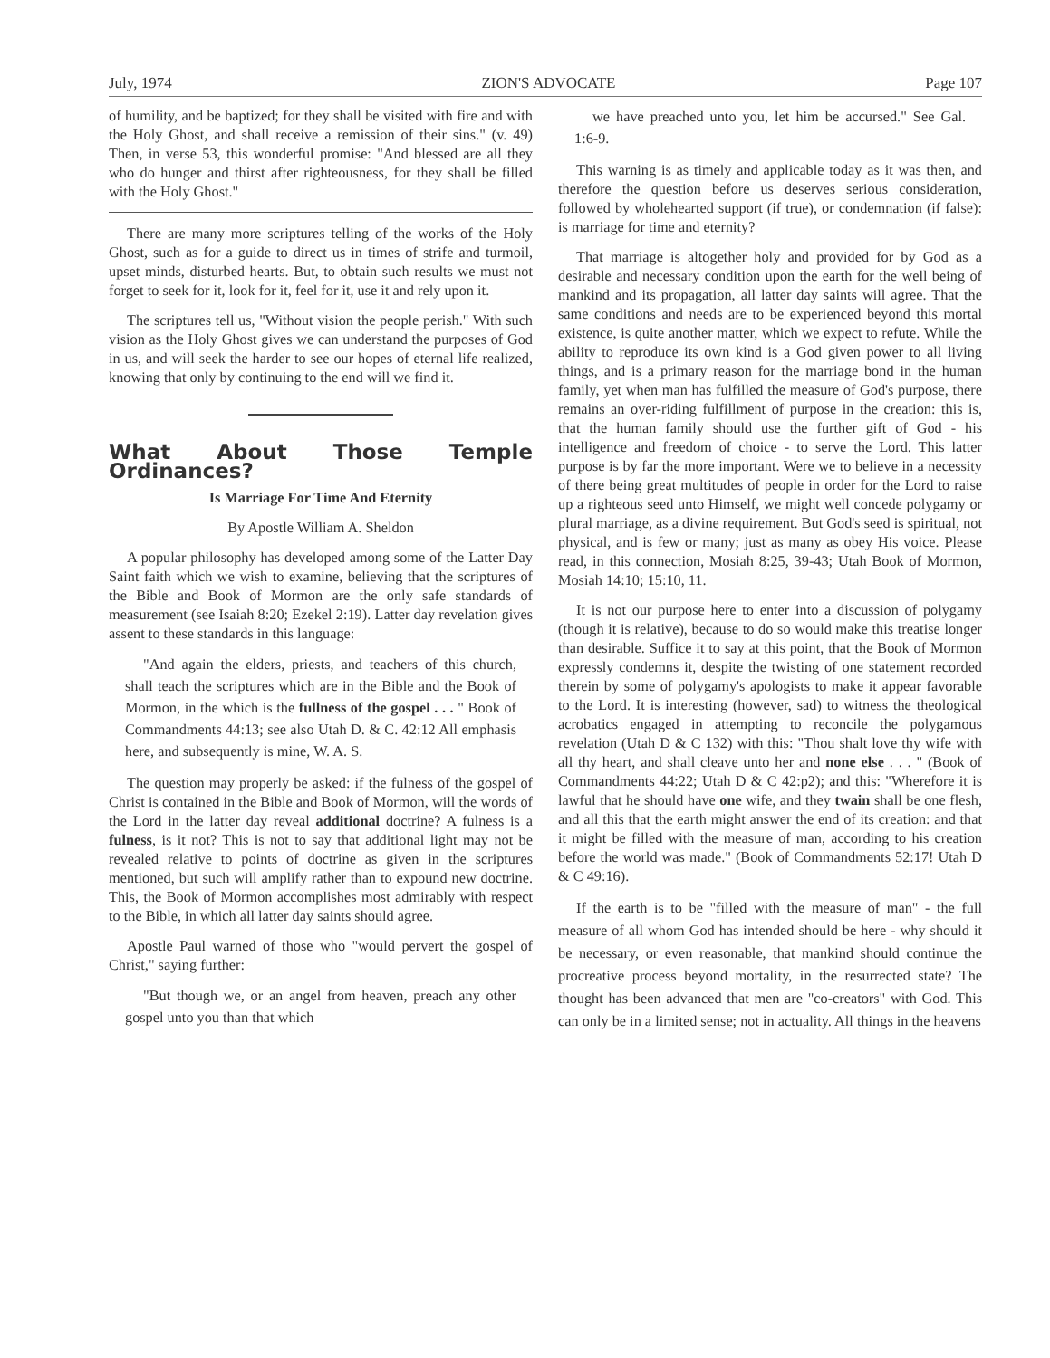July, 1974 ZION'S ADVOCATE Page 107
of humility, and be baptized; for they shall be visited with fire and with the Holy Ghost, and shall receive a remission of their sins." (v. 49) Then, in verse 53, this wonderful promise: "And blessed are all they who do hunger and thirst after righteousness, for they shall be filled with the Holy Ghost."
There are many more scriptures telling of the works of the Holy Ghost, such as for a guide to direct us in times of strife and turmoil, upset minds, disturbed hearts. But, to obtain such results we must not forget to seek for it, look for it, feel for it, use it and rely upon it.
The scriptures tell us, "Without vision the people perish." With such vision as the Holy Ghost gives we can understand the purposes of God in us, and will seek the harder to see our hopes of eternal life realized, knowing that only by continuing to the end will we find it.
What About Those Temple Ordinances?
Is Marriage For Time And Eternity
By Apostle William A. Sheldon
A popular philosophy has developed among some of the Latter Day Saint faith which we wish to examine, believing that the scriptures of the Bible and Book of Mormon are the only safe standards of measurement (see Isaiah 8:20; Ezekel 2:19). Latter day revelation gives assent to these standards in this language:
"And again the elders, priests, and teachers of this church, shall teach the scriptures which are in the Bible and the Book of Mormon, in the which is the fullness of the gospel . . . " Book of Commandments 44:13; see also Utah D. & C. 42:12 All emphasis here, and subsequently is mine, W. A. S.
The question may properly be asked: if the fulness of the gospel of Christ is contained in the Bible and Book of Mormon, will the words of the Lord in the latter day reveal additional doctrine? A fulness is a fulness, is it not? This is not to say that additional light may not be revealed relative to points of doctrine as given in the scriptures mentioned, but such will amplify rather than to expound new doctrine. This, the Book of Mormon accomplishes most admirably with respect to the Bible, in which all latter day saints should agree.
Apostle Paul warned of those who "would pervert the gospel of Christ," saying further:
"But though we, or an angel from heaven, preach any other gospel unto you than that which
we have preached unto you, let him be accursed." See Gal. 1:6-9.
This warning is as timely and applicable today as it was then, and therefore the question before us deserves serious consideration, followed by wholehearted support (if true), or condemnation (if false): is marriage for time and eternity?
That marriage is altogether holy and provided for by God as a desirable and necessary condition upon the earth for the well being of mankind and its propagation, all latter day saints will agree. That the same conditions and needs are to be experienced beyond this mortal existence, is quite another matter, which we expect to refute. While the ability to reproduce its own kind is a God given power to all living things, and is a primary reason for the marriage bond in the human family, yet when man has fulfilled the measure of God's purpose, there remains an over-riding fulfillment of purpose in the creation: this is, that the human family should use the further gift of God - his intelligence and freedom of choice - to serve the Lord. This latter purpose is by far the more important. Were we to believe in a necessity of there being great multitudes of people in order for the Lord to raise up a righteous seed unto Himself, we might well concede polygamy or plural marriage, as a divine requirement. But God's seed is spiritual, not physical, and is few or many; just as many as obey His voice. Please read, in this connection, Mosiah 8:25, 39-43; Utah Book of Mormon, Mosiah 14:10; 15:10, 11.
It is not our purpose here to enter into a discussion of polygamy (though it is relative), because to do so would make this treatise longer than desirable. Suffice it to say at this point, that the Book of Mormon expressly condemns it, despite the twisting of one statement recorded therein by some of polygamy's apologists to make it appear favorable to the Lord. It is interesting (however, sad) to witness the theological acrobatics engaged in attempting to reconcile the polygamous revelation (Utah D & C 132) with this: "Thou shalt love thy wife with all thy heart, and shall cleave unto her and none else . . . " (Book of Commandments 44:22; Utah D & C 42:p2); and this: "Wherefore it is lawful that he should have one wife, and they twain shall be one flesh, and all this that the earth might answer the end of its creation: and that it might be filled with the measure of man, according to his creation before the world was made." (Book of Commandments 52:17! Utah D & C 49:16).
If the earth is to be "filled with the measure of man" - the full measure of all whom God has intended should be here - why should it be necessary, or even reasonable, that mankind should continue the procreative process beyond mortality, in the resurrected state? The thought has been advanced that men are "co-creators" with God. This can only be in a limited sense; not in actuality. All things in the heavens